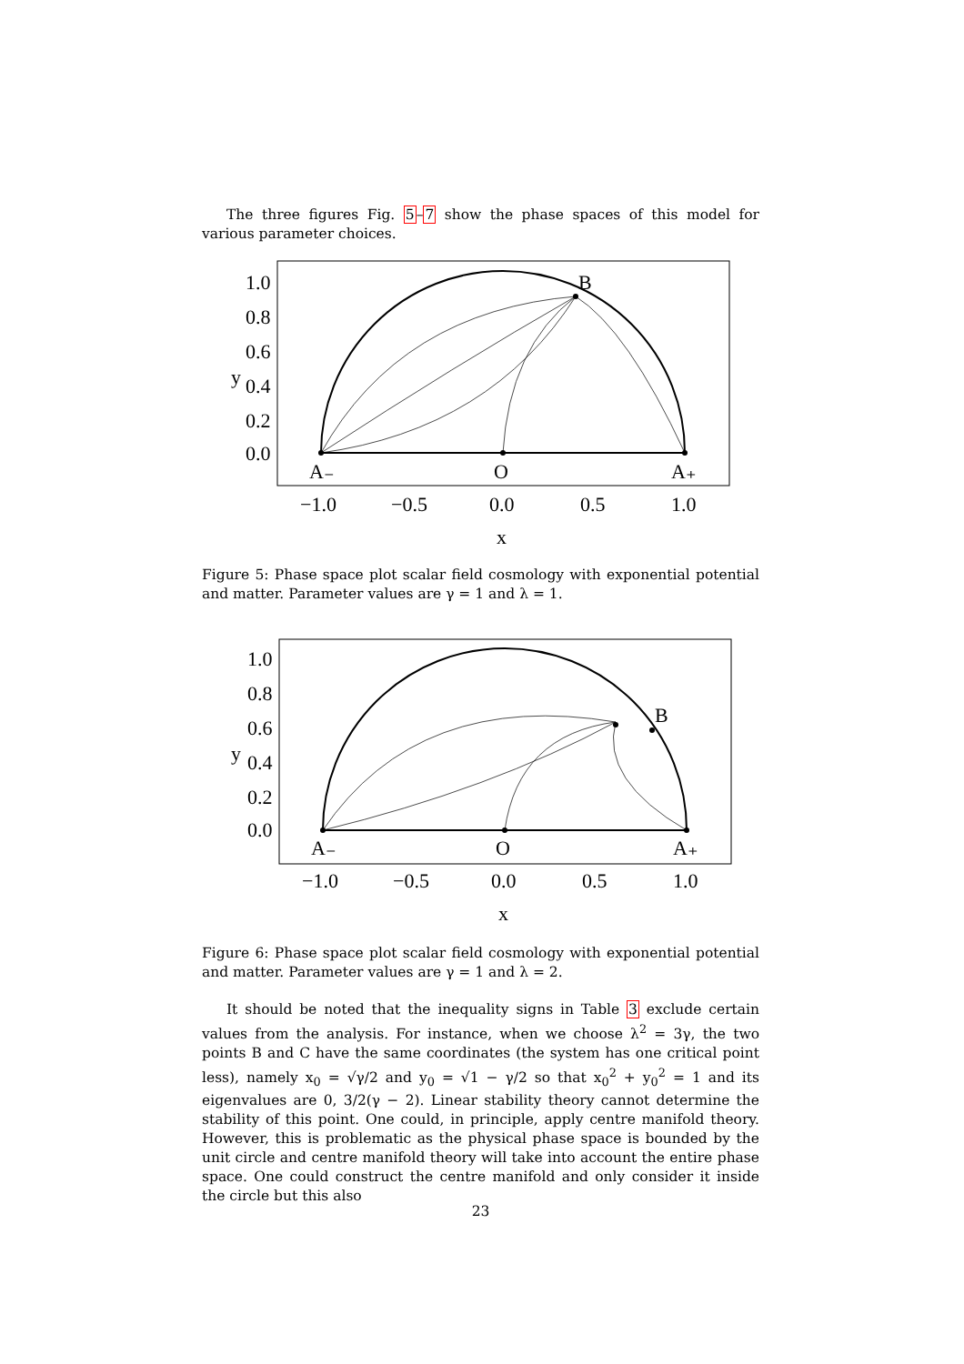The three figures Fig. 5–7 show the phase spaces of this model for various parameter choices.
B
A₋
O
A₊
1.0
0.8
0.6
y
0.4
0.2
0.0
−1.0
−0.5
0.0
0.5
1.0
x
Figure 5: Phase space plot scalar field cosmology with exponential potential and matter. Parameter values are γ = 1 and λ = 1.
B
A₋
O
A₊
1.0
0.8
0.6
y
0.4
0.2
0.0
−1.0
−0.5
0.0
0.5
1.0
x
Figure 6: Phase space plot scalar field cosmology with exponential potential and matter. Parameter values are γ = 1 and λ = 2.
It should be noted that the inequality signs in Table 3 exclude certain values from the analysis. For instance, when we choose λ<sup>2</sup> = 3γ, the two points B and C have the same coordinates (the system has one critical point less), namely x<sub>0</sub> = √γ/2 and y<sub>0</sub> = √1 − γ/2 so that x<sub>0</sub><sup>2</sup> + y<sub>0</sub><sup>2</sup> = 1 and its eigenvalues are 0, 3/2(γ − 2). Linear stability theory cannot determine the stability of this point. One could, in principle, apply centre manifold theory. However, this is problematic as the physical phase space is bounded by the unit circle and centre manifold theory will take into account the entire phase space. One could construct the centre manifold and only consider it inside the circle but this also
23